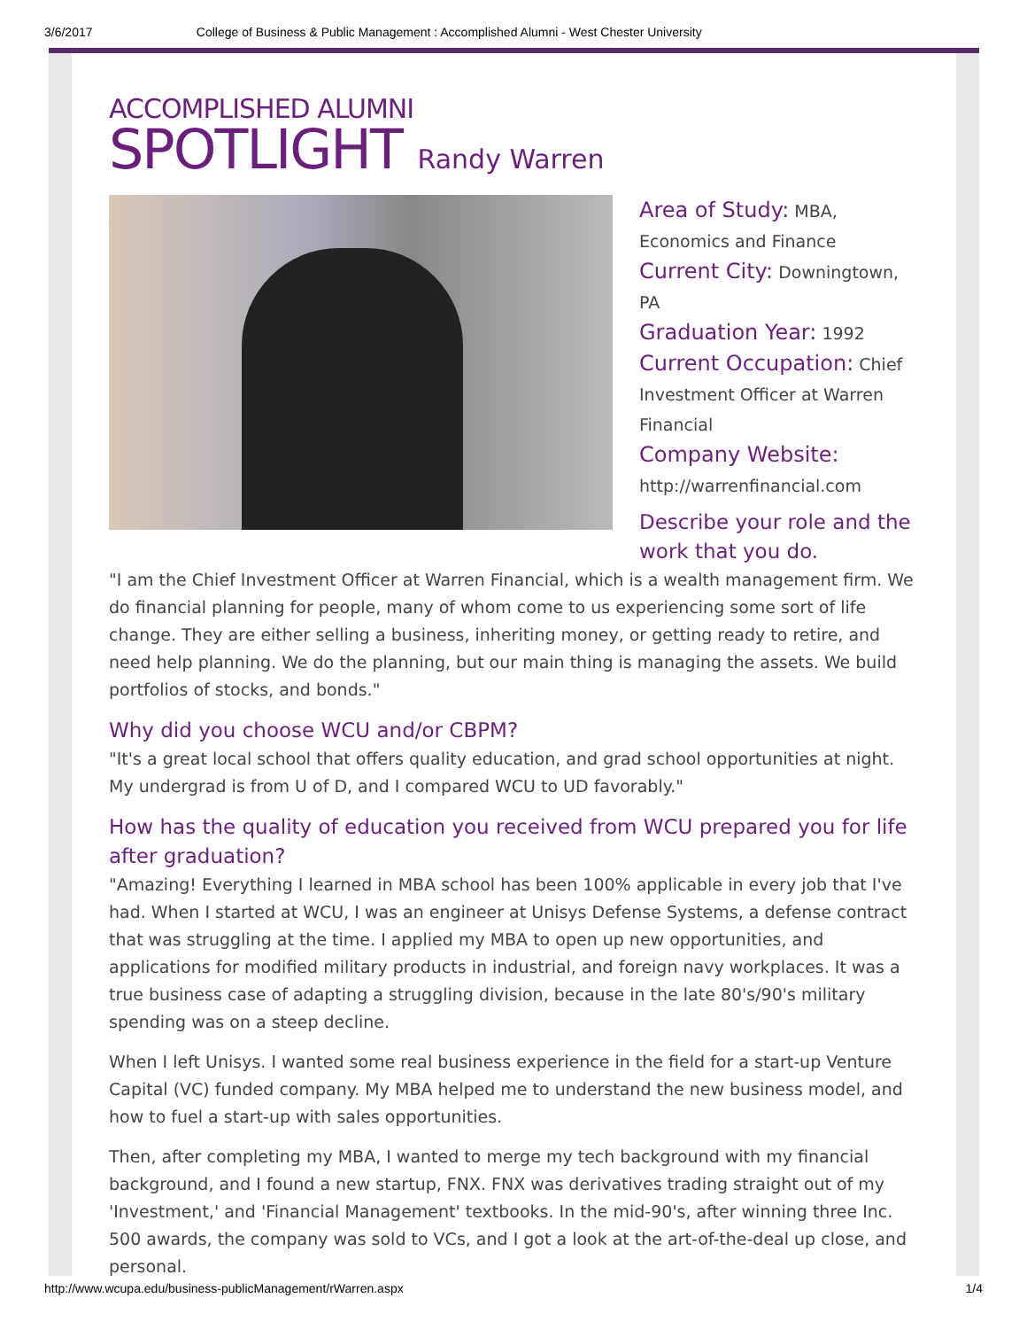3/6/2017 College of Business & Public Management : Accomplished Alumni - West Chester University
ACCOMPLISHED ALUMNI
SPOTLIGHT Randy Warren
Area of Study: MBA, Economics and Finance
Current City: Downingtown, PA
Graduation Year: 1992
Current Occupation: Chief Investment Officer at Warren Financial
Company Website:
http://warrenfinancial.com
Describe your role and the work that you do.
"I am the Chief Investment Officer at Warren Financial, which is a wealth management firm. We do financial planning for people, many of whom come to us experiencing some sort of life change. They are either selling a business, inheriting money, or getting ready to retire, and need help planning. We do the planning, but our main thing is managing the assets. We build portfolios of stocks, and bonds."
Why did you choose WCU and/or CBPM?
"It's a great local school that offers quality education, and grad school opportunities at night. My undergrad is from U of D, and I compared WCU to UD favorably."
How has the quality of education you received from WCU prepared you for life after graduation?
"Amazing! Everything I learned in MBA school has been 100% applicable in every job that I've had. When I started at WCU, I was an engineer at Unisys Defense Systems, a defense contract that was struggling at the time. I applied my MBA to open up new opportunities, and applications for modified military products in industrial, and foreign navy workplaces. It was a true business case of adapting a struggling division, because in the late 80's/90's military spending was on a steep decline.
When I left Unisys. I wanted some real business experience in the field for a start-up Venture Capital (VC) funded company. My MBA helped me to understand the new business model, and how to fuel a start-up with sales opportunities.
Then, after completing my MBA, I wanted to merge my tech background with my financial background, and I found a new startup, FNX. FNX was derivatives trading straight out of my 'Investment,' and 'Financial Management' textbooks. In the mid-90's, after winning three Inc. 500 awards, the company was sold to VCs, and I got a look at the art-of-the-deal up close, and personal.
http://www.wcupa.edu/business-publicManagement/rWarren.aspx 1/4